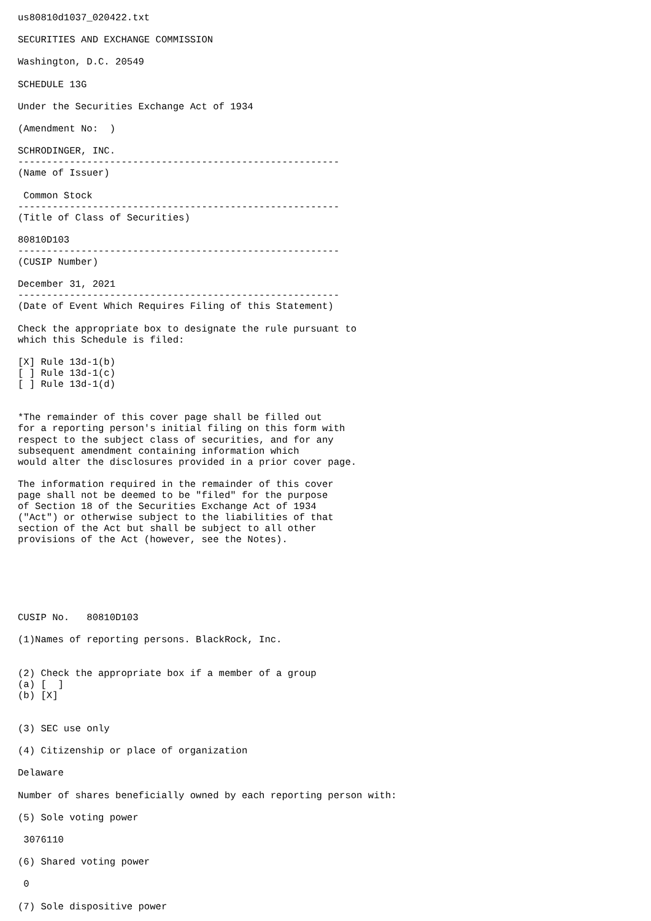us80810d1037_020422.txt

SECURITIES AND EXCHANGE COMMISSION

Washington, D.C. 20549

SCHEDULE 13G

Under the Securities Exchange Act of 1934

(Amendment No:  )

SCHRODINGER, INC.
--------------------------------------------------------
(Name of Issuer)

 Common Stock
--------------------------------------------------------
(Title of Class of Securities)

80810D103
--------------------------------------------------------
(CUSIP Number)

December 31, 2021
--------------------------------------------------------
(Date of Event Which Requires Filing of this Statement)

Check the appropriate box to designate the rule pursuant to
which this Schedule is filed:

[X] Rule 13d-1(b)
[ ] Rule 13d-1(c)
[ ] Rule 13d-1(d)


*The remainder of this cover page shall be filled out
for a reporting person's initial filing on this form with
respect to the subject class of securities, and for any
subsequent amendment containing information which
would alter the disclosures provided in a prior cover page.

The information required in the remainder of this cover
page shall not be deemed to be "filed" for the purpose
of Section 18 of the Securities Exchange Act of 1934
("Act") or otherwise subject to the liabilities of that
section of the Act but shall be subject to all other
provisions of the Act (however, see the Notes).






CUSIP No.   80810D103

(1)Names of reporting persons. BlackRock, Inc.


(2) Check the appropriate box if a member of a group
(a) [  ]
(b) [X]


(3) SEC use only

(4) Citizenship or place of organization

Delaware

Number of shares beneficially owned by each reporting person with:

(5) Sole voting power

 3076110

(6) Shared voting power

 0

(7) Sole dispositive power